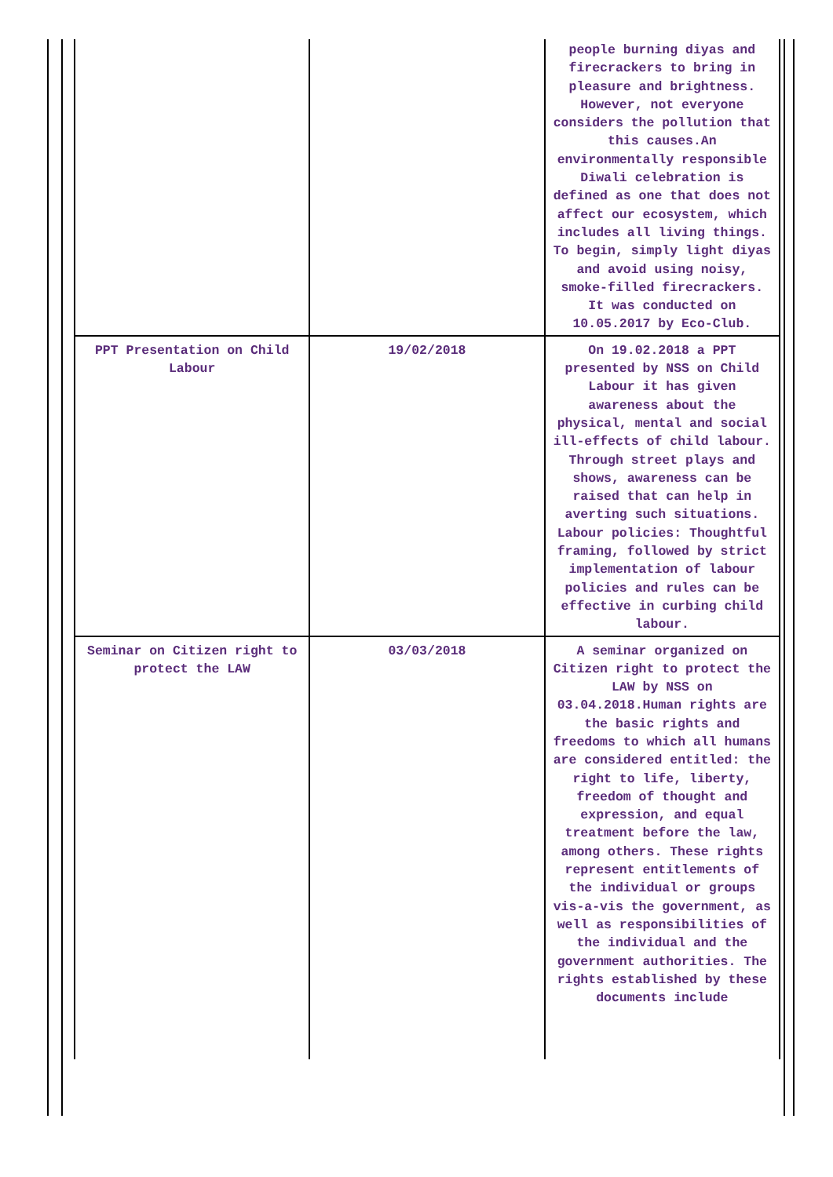| | | people burning diyas and firecrackers to bring in pleasure and brightness. However, not everyone considers the pollution that this causes.An environmentally responsible Diwali celebration is defined as one that does not affect our ecosystem, which includes all living things. To begin, simply light diyas and avoid using noisy, smoke-filled firecrackers. It was conducted on 10.05.2017 by Eco-Club. |
| PPT Presentation on Child Labour | 19/02/2018 | On 19.02.2018 a PPT presented by NSS on Child Labour it has given awareness about the physical, mental and social ill-effects of child labour. Through street plays and shows, awareness can be raised that can help in averting such situations. Labour policies: Thoughtful framing, followed by strict implementation of labour policies and rules can be effective in curbing child labour. |
| Seminar on Citizen right to protect the LAW | 03/03/2018 | A seminar organized on Citizen right to protect the LAW by NSS on 03.04.2018.Human rights are the basic rights and freedoms to which all humans are considered entitled: the right to life, liberty, freedom of thought and expression, and equal treatment before the law, among others. These rights represent entitlements of the individual or groups vis-a-vis the government, as well as responsibilities of the individual and the government authorities. The rights established by these documents include |